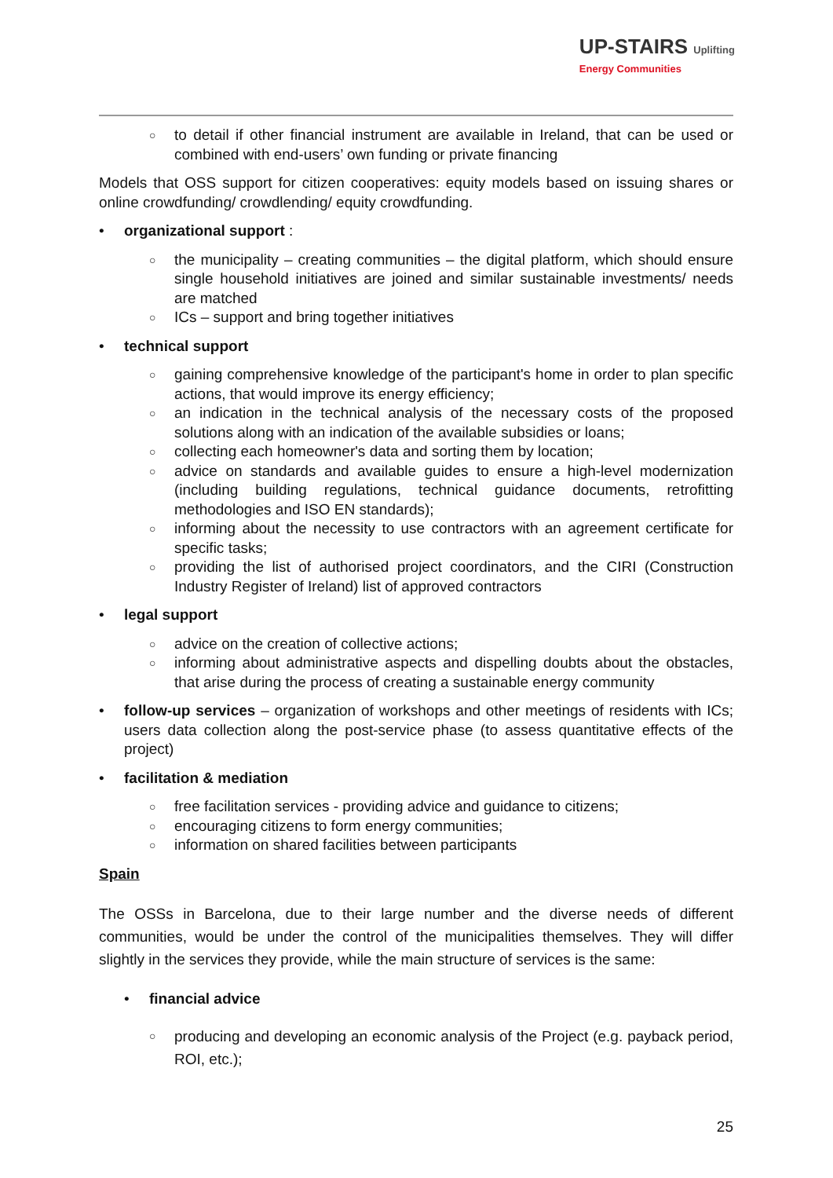UP-STAIRS Uplifting
Energy Communities
○ to detail if other financial instrument are available in Ireland, that can be used or combined with end-users’ own funding or private financing
Models that OSS support for citizen cooperatives: equity models based on issuing shares or online crowdfunding/ crowdlending/ equity crowdfunding.
• organizational support :
○ the municipality – creating communities – the digital platform, which should ensure single household initiatives are joined and similar sustainable investments/ needs are matched
○ ICs – support and bring together initiatives
• technical support
○ gaining comprehensive knowledge of the participant's home in order to plan specific actions, that would improve its energy efficiency;
○ an indication in the technical analysis of the necessary costs of the proposed solutions along with an indication of the available subsidies or loans;
○ collecting each homeowner's data and sorting them by location;
○ advice on standards and available guides to ensure a high-level modernization (including building regulations, technical guidance documents, retrofitting methodologies and ISO EN standards);
○ informing about the necessity to use contractors with an agreement certificate for specific tasks;
○ providing the list of authorised project coordinators, and the CIRI (Construction Industry Register of Ireland) list of approved contractors
• legal support
○ advice on the creation of collective actions;
○ informing about administrative aspects and dispelling doubts about the obstacles, that arise during the process of creating a sustainable energy community
• follow-up services – organization of workshops and other meetings of residents with ICs; users data collection along the post-service phase (to assess quantitative effects of the project)
• facilitation & mediation
○ free facilitation services - providing advice and guidance to citizens;
○ encouraging citizens to form energy communities;
○ information on shared facilities between participants
Spain
The OSSs in Barcelona, due to their large number and the diverse needs of different communities, would be under the control of the municipalities themselves. They will differ slightly in the services they provide, while the main structure of services is the same:
• financial advice
○ producing and developing an economic analysis of the Project (e.g. payback period, ROI, etc.);
25